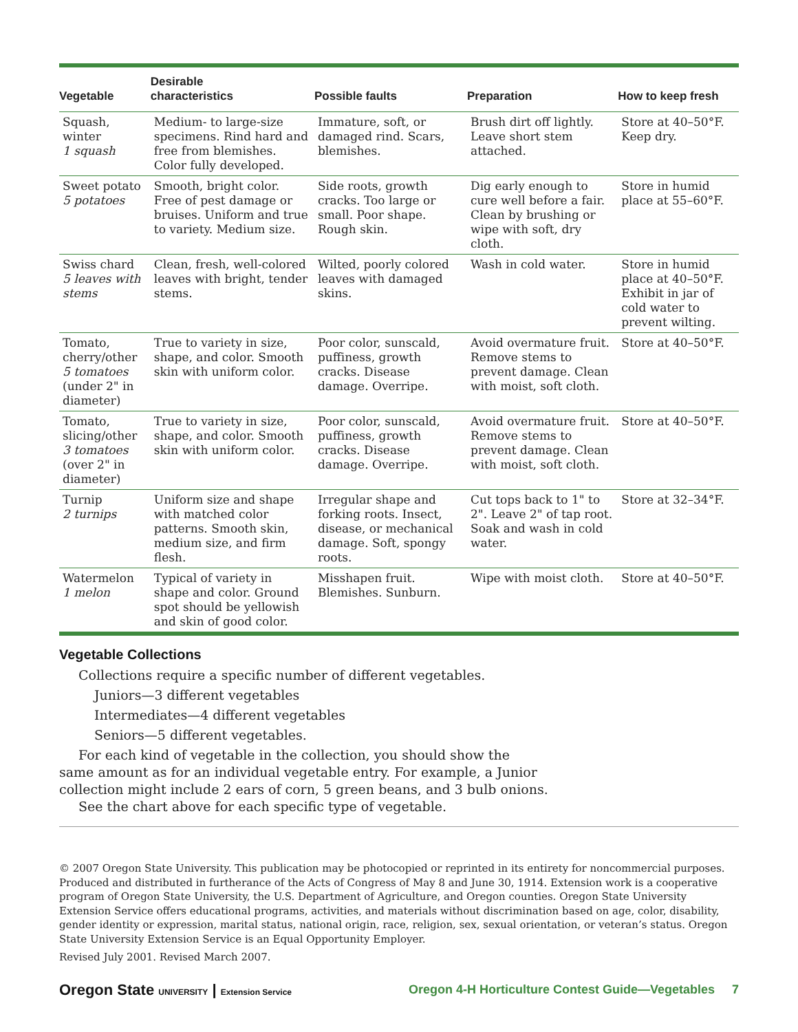| Vegetable | Desirable characteristics | Possible faults | Preparation | How to keep fresh |
| --- | --- | --- | --- | --- |
| Squash, winter 1 squash | Medium- to large-size specimens. Rind hard and free from blemishes. Color fully developed. | Immature, soft, or damaged rind. Scars, blemishes. | Brush dirt off lightly. Leave short stem attached. | Store at 40–50°F. Keep dry. |
| Sweet potato 5 potatoes | Smooth, bright color. Free of pest damage or bruises. Uniform and true to variety. Medium size. | Side roots, growth cracks. Too large or small. Poor shape. Rough skin. | Dig early enough to cure well before a fair. Clean by brushing or wipe with soft, dry cloth. | Store in humid place at 55–60°F. |
| Swiss chard 5 leaves with stems | Clean, fresh, well-colored leaves with bright, tender stems. | Wilted, poorly colored leaves with damaged skins. | Wash in cold water. | Store in humid place at 40–50°F. Exhibit in jar of cold water to prevent wilting. |
| Tomato, cherry/other 5 tomatoes (under 2" in diameter) | True to variety in size, shape, and color. Smooth skin with uniform color. | Poor color, sunscald, puffiness, growth cracks. Disease damage. Overripe. | Avoid overmature fruit. Remove stems to prevent damage. Clean with moist, soft cloth. | Store at 40–50°F. |
| Tomato, slicing/other 3 tomatoes (over 2" in diameter) | True to variety in size, shape, and color. Smooth skin with uniform color. | Poor color, sunscald, puffiness, growth cracks. Disease damage. Overripe. | Avoid overmature fruit. Remove stems to prevent damage. Clean with moist, soft cloth. | Store at 40–50°F. |
| Turnip 2 turnips | Uniform size and shape with matched color patterns. Smooth skin, medium size, and firm flesh. | Irregular shape and forking roots. Insect, disease, or mechanical damage. Soft, spongy roots. | Cut tops back to 1" to 2". Leave 2" of tap root. Soak and wash in cold water. | Store at 32–34°F. |
| Watermelon 1 melon | Typical of variety in shape and color. Ground spot should be yellowish and skin of good color. | Misshapen fruit. Blemishes. Sunburn. | Wipe with moist cloth. | Store at 40–50°F. |
Vegetable Collections
Collections require a specific number of different vegetables.
Juniors—3 different vegetables
Intermediates—4 different vegetables
Seniors—5 different vegetables.
For each kind of vegetable in the collection, you should show the
same amount as for an individual vegetable entry. For example, a Junior
collection might include 2 ears of corn, 5 green beans, and 3 bulb onions.
See the chart above for each specific type of vegetable.
© 2007 Oregon State University. This publication may be photocopied or reprinted in its entirety for noncommercial purposes. Produced and distributed in furtherance of the Acts of Congress of May 8 and June 30, 1914. Extension work is a cooperative program of Oregon State University, the U.S. Department of Agriculture, and Oregon counties. Oregon State University Extension Service offers educational programs, activities, and materials without discrimination based on age, color, disability, gender identity or expression, marital status, national origin, race, religion, sex, sexual orientation, or veteran’s status. Oregon State University Extension Service is an Equal Opportunity Employer.
Revised July 2001. Revised March 2007.
Oregon State UNIVERSITY | Extension Service
Oregon 4-H Horticulture Contest Guide—Vegetables 7